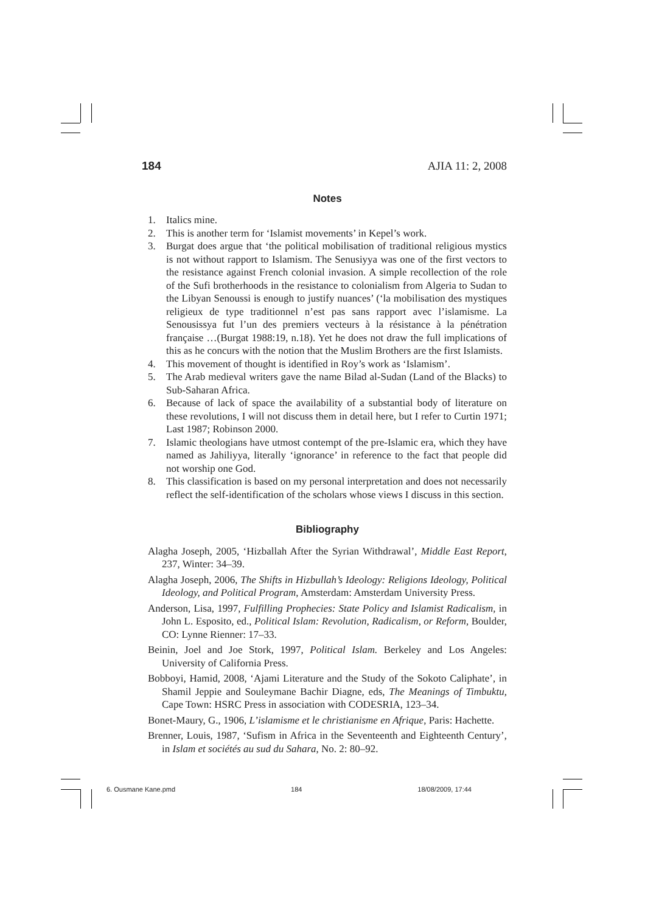184 AJIA 11: 2, 2008
Notes
1. Italics mine.
2. This is another term for ‘Islamist movements’ in Kepel’s work.
3. Burgat does argue that ‘the political mobilisation of traditional religious mystics is not without rapport to Islamism. The Senusiyya was one of the first vectors to the resistance against French colonial invasion. A simple recollection of the role of the Sufi brotherhoods in the resistance to colonialism from Algeria to Sudan to the Libyan Senoussi is enough to justify nuances’ (‘la mobilisation des mystiques religieux de type traditionnel n’est pas sans rapport avec l’islamisme. La Senousissya fut l’un des premiers vecteurs à la résistance à la pénétration française …(Burgat 1988:19, n.18). Yet he does not draw the full implications of this as he concurs with the notion that the Muslim Brothers are the first Islamists.
4. This movement of thought is identified in Roy’s work as ‘Islamism’.
5. The Arab medieval writers gave the name Bilad al-Sudan (Land of the Blacks) to Sub-Saharan Africa.
6. Because of lack of space the availability of a substantial body of literature on these revolutions, I will not discuss them in detail here, but I refer to Curtin 1971; Last 1987; Robinson 2000.
7. Islamic theologians have utmost contempt of the pre-Islamic era, which they have named as Jahiliyya, literally ‘ignorance’ in reference to the fact that people did not worship one God.
8. This classification is based on my personal interpretation and does not necessarily reflect the self-identification of the scholars whose views I discuss in this section.
Bibliography
Alagha Joseph, 2005, ‘Hizballah After the Syrian Withdrawal’, Middle East Report, 237, Winter: 34–39.
Alagha Joseph, 2006, The Shifts in Hizbullah’s Ideology: Religions Ideology, Political Ideology, and Political Program, Amsterdam: Amsterdam University Press.
Anderson, Lisa, 1997, Fulfilling Prophecies: State Policy and Islamist Radicalism, in John L. Esposito, ed., Political Islam: Revolution, Radicalism, or Reform, Boulder, CO: Lynne Rienner: 17–33.
Beinin, Joel and Joe Stork, 1997, Political Islam. Berkeley and Los Angeles: University of California Press.
Bobboyi, Hamid, 2008, ‘Ajami Literature and the Study of the Sokoto Caliphate’, in Shamil Jeppie and Souleymane Bachir Diagne, eds, The Meanings of Timbuktu, Cape Town: HSRC Press in association with CODESRIA, 123–34.
Bonet-Maury, G., 1906, L’islamisme et le christianisme en Afrique, Paris: Hachette.
Brenner, Louis, 1987, ‘Sufism in Africa in the Seventeenth and Eighteenth Century’, in Islam et sociétés au sud du Sahara, No. 2: 80–92.
6. Ousmane Kane.pmd 184 18/08/2009, 17:44